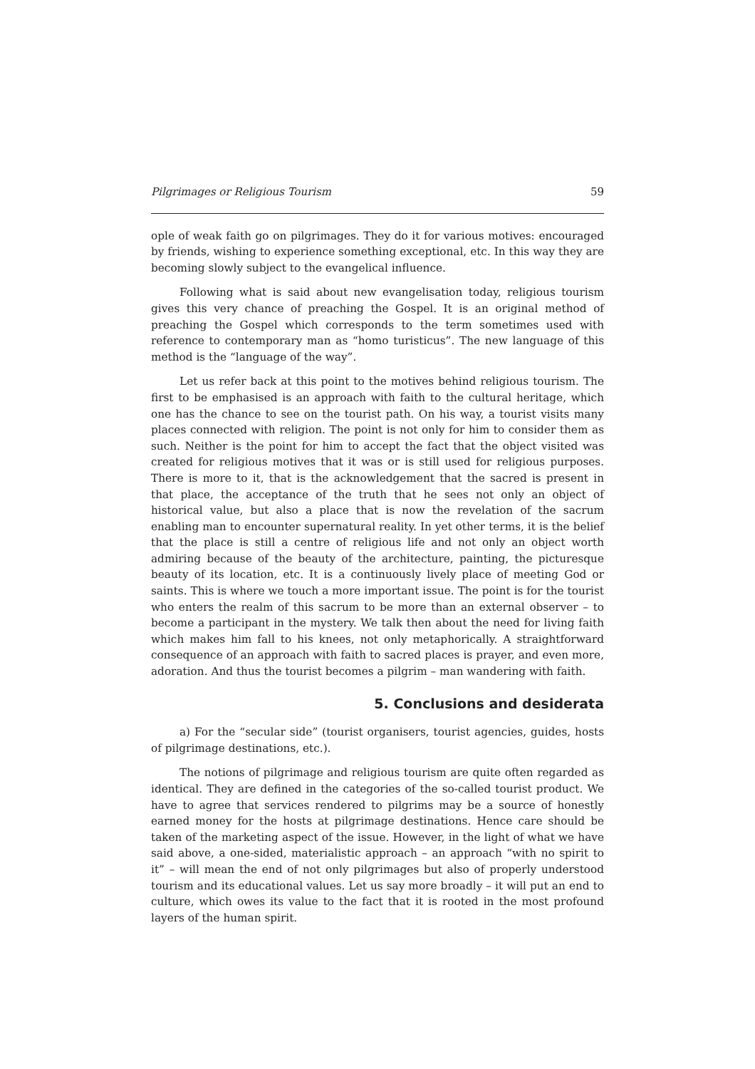Pilgrimages or Religious Tourism 59
ople of weak faith go on pilgrimages. They do it for various motives: encouraged by friends, wishing to experience something exceptional, etc. In this way they are becoming slowly subject to the evangelical influence.
Following what is said about new evangelisation today, religious tourism gives this very chance of preaching the Gospel. It is an original method of preaching the Gospel which corresponds to the term sometimes used with reference to contemporary man as “homo turisticus”. The new language of this method is the “language of the way”.
Let us refer back at this point to the motives behind religious tourism. The first to be emphasised is an approach with faith to the cultural heritage, which one has the chance to see on the tourist path. On his way, a tourist visits many places connected with religion. The point is not only for him to consider them as such. Neither is the point for him to accept the fact that the object visited was created for religious motives that it was or is still used for religious purposes. There is more to it, that is the acknowledgement that the sacred is present in that place, the acceptance of the truth that he sees not only an object of historical value, but also a place that is now the revelation of the sacrum enabling man to encounter supernatural reality. In yet other terms, it is the belief that the place is still a centre of religious life and not only an object worth admiring because of the beauty of the architecture, painting, the picturesque beauty of its location, etc. It is a continuously lively place of meeting God or saints. This is where we touch a more important issue. The point is for the tourist who enters the realm of this sacrum to be more than an external observer – to become a participant in the mystery. We talk then about the need for living faith which makes him fall to his knees, not only metaphorically. A straightforward consequence of an approach with faith to sacred places is prayer, and even more, adoration. And thus the tourist becomes a pilgrim – man wandering with faith.
5. Conclusions and desiderata
a) For the “secular side” (tourist organisers, tourist agencies, guides, hosts of pilgrimage destinations, etc.).
The notions of pilgrimage and religious tourism are quite often regarded as identical. They are defined in the categories of the so-called tourist product. We have to agree that services rendered to pilgrims may be a source of honestly earned money for the hosts at pilgrimage destinations. Hence care should be taken of the marketing aspect of the issue. However, in the light of what we have said above, a one-sided, materialistic approach – an approach “with no spirit to it” – will mean the end of not only pilgrimages but also of properly understood tourism and its educational values. Let us say more broadly – it will put an end to culture, which owes its value to the fact that it is rooted in the most profound layers of the human spirit.